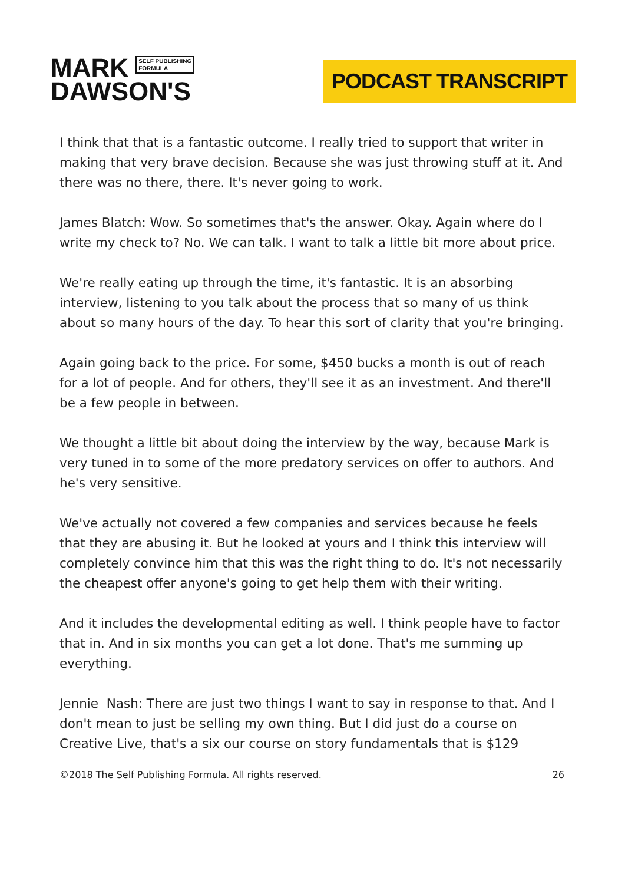MARK SELF PUBLISHING
FORMULA
DAWSON'S
PODCAST TRANSCRIPT
I think that that is a fantastic outcome. I really tried to support that writer in making that very brave decision. Because she was just throwing stuff at it. And there was no there, there. It's never going to work.
James Blatch: Wow. So sometimes that's the answer. Okay. Again where do I write my check to? No. We can talk. I want to talk a little bit more about price.
We're really eating up through the time, it's fantastic. It is an absorbing interview, listening to you talk about the process that so many of us think about so many hours of the day. To hear this sort of clarity that you're bringing.
Again going back to the price. For some, $450 bucks a month is out of reach for a lot of people. And for others, they'll see it as an investment. And there'll be a few people in between.
We thought a little bit about doing the interview by the way, because Mark is very tuned in to some of the more predatory services on offer to authors. And he's very sensitive.
We've actually not covered a few companies and services because he feels that they are abusing it. But he looked at yours and I think this interview will completely convince him that this was the right thing to do. It's not necessarily the cheapest offer anyone's going to get help them with their writing.
And it includes the developmental editing as well. I think people have to factor that in. And in six months you can get a lot done. That's me summing up everything.
Jennie Nash: There are just two things I want to say in response to that. And I don't mean to just be selling my own thing. But I did just do a course on Creative Live, that's a six our course on story fundamentals that is $129
©2018 The Self Publishing Formula. All rights reserved. 26